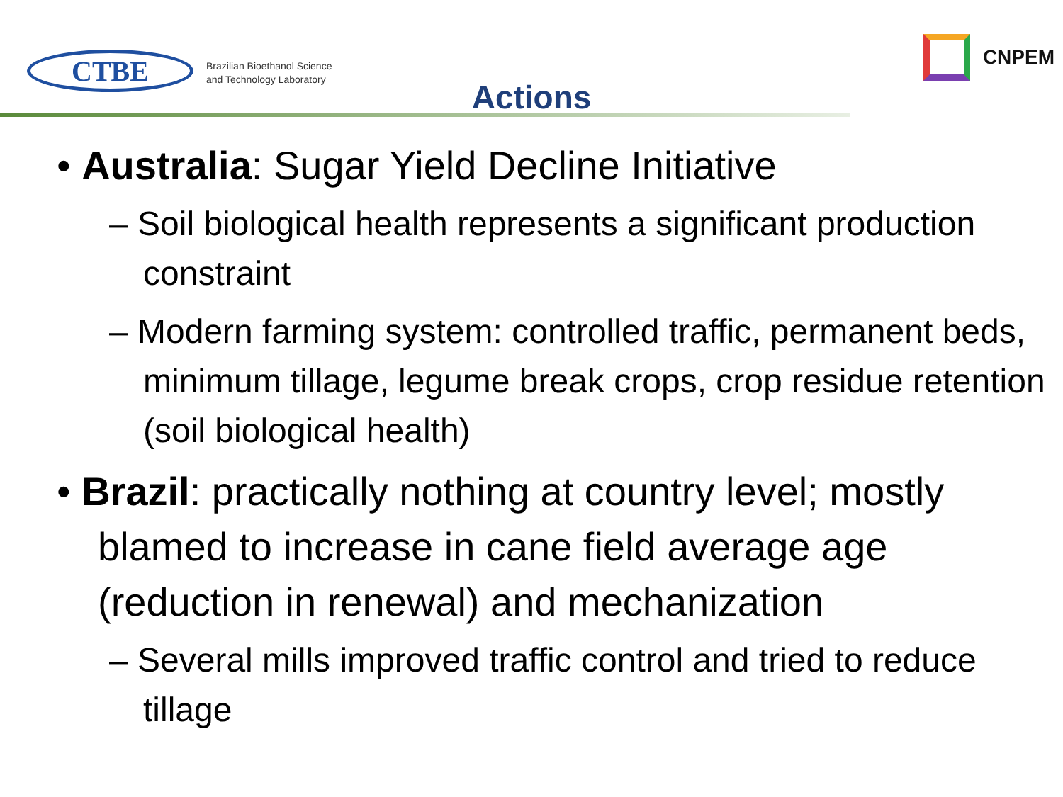CTBE
Brazilian Bioethanol Science
and Technology Laboratory
CNPEM
Actions
• Australia: Sugar Yield Decline Initiative
– Soil biological health represents a significant production constraint
– Modern farming system: controlled traffic, permanent beds, minimum tillage, legume break crops, crop residue retention (soil biological health)
• Brazil: practically nothing at country level; mostly blamed to increase in cane field average age (reduction in renewal) and mechanization
– Several mills improved traffic control and tried to reduce tillage